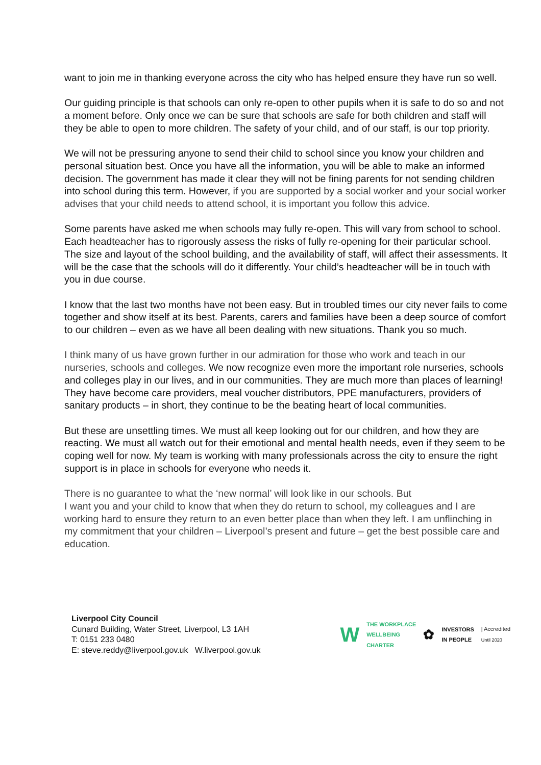want to join me in thanking everyone across the city who has helped ensure they have run so well.
Our guiding principle is that schools can only re-open to other pupils when it is safe to do so and not a moment before. Only once we can be sure that schools are safe for both children and staff will they be able to open to more children. The safety of your child, and of our staff, is our top priority.
We will not be pressuring anyone to send their child to school since you know your children and personal situation best. Once you have all the information, you will be able to make an informed decision. The government has made it clear they will not be fining parents for not sending children into school during this term. However, if you are supported by a social worker and your social worker advises that your child needs to attend school, it is important you follow this advice.
Some parents have asked me when schools may fully re-open. This will vary from school to school. Each headteacher has to rigorously assess the risks of fully re-opening for their particular school. The size and layout of the school building, and the availability of staff, will affect their assessments. It will be the case that the schools will do it differently. Your child’s headteacher will be in touch with you in due course.
I know that the last two months have not been easy. But in troubled times our city never fails to come together and show itself at its best. Parents, carers and families have been a deep source of comfort to our children – even as we have all been dealing with new situations. Thank you so much.
I think many of us have grown further in our admiration for those who work and teach in our nurseries, schools and colleges. We now recognize even more the important role nurseries, schools and colleges play in our lives, and in our communities. They are much more than places of learning! They have become care providers, meal voucher distributors, PPE manufacturers, providers of sanitary products – in short, they continue to be the beating heart of local communities.
But these are unsettling times. We must all keep looking out for our children, and how they are reacting. We must all watch out for their emotional and mental health needs, even if they seem to be coping well for now. My team is working with many professionals across the city to ensure the right support is in place in schools for everyone who needs it.
There is no guarantee to what the ‘new normal’ will look like in our schools. But
I want you and your child to know that when they do return to school, my colleagues and I are working hard to ensure they return to an even better place than when they left. I am unflinching in my commitment that your children – Liverpool’s present and future – get the best possible care and education.
Liverpool City Council
Cunard Building, Water Street, Liverpool, L3 1AH
T: 0151 233 0480
E: steve.reddy@liverpool.gov.uk W.liverpool.gov.uk
W THE WORKPLACE
WELLBEING
CHARTER ✿ INVESTORS
IN PEOPLE | Accredited
Until 2020